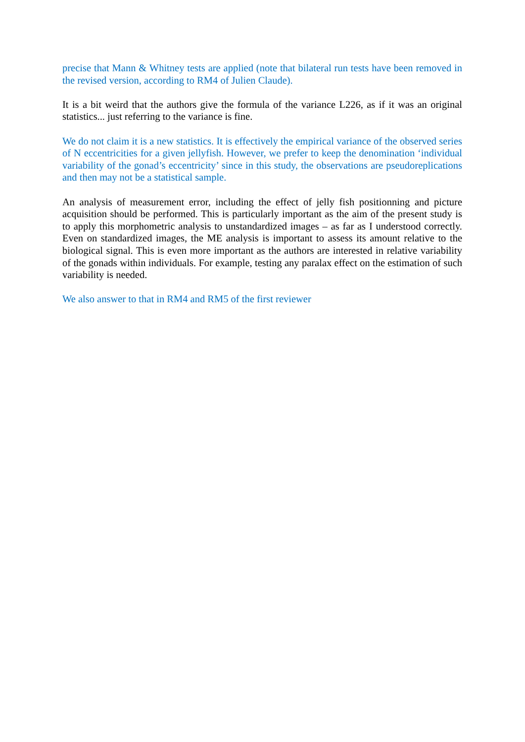precise that Mann & Whitney tests are applied (note that bilateral run tests have been removed in the revised version, according to RM4 of Julien Claude).
It is a bit weird that the authors give the formula of the variance L226, as if it was an original statistics... just referring to the variance is fine.
We do not claim it is a new statistics. It is effectively the empirical variance of the observed series of N eccentricities for a given jellyfish. However, we prefer to keep the denomination ‘individual variability of the gonad’s eccentricity’ since in this study, the observations are pseudoreplications and then may not be a statistical sample.
An analysis of measurement error, including the effect of jelly fish positionning and picture acquisition should be performed. This is particularly important as the aim of the present study is to apply this morphometric analysis to unstandardized images – as far as I understood correctly. Even on standardized images, the ME analysis is important to assess its amount relative to the biological signal. This is even more important as the authors are interested in relative variability of the gonads within individuals. For example, testing any paralax effect on the estimation of such variability is needed.
We also answer to that in RM4 and RM5 of the first reviewer